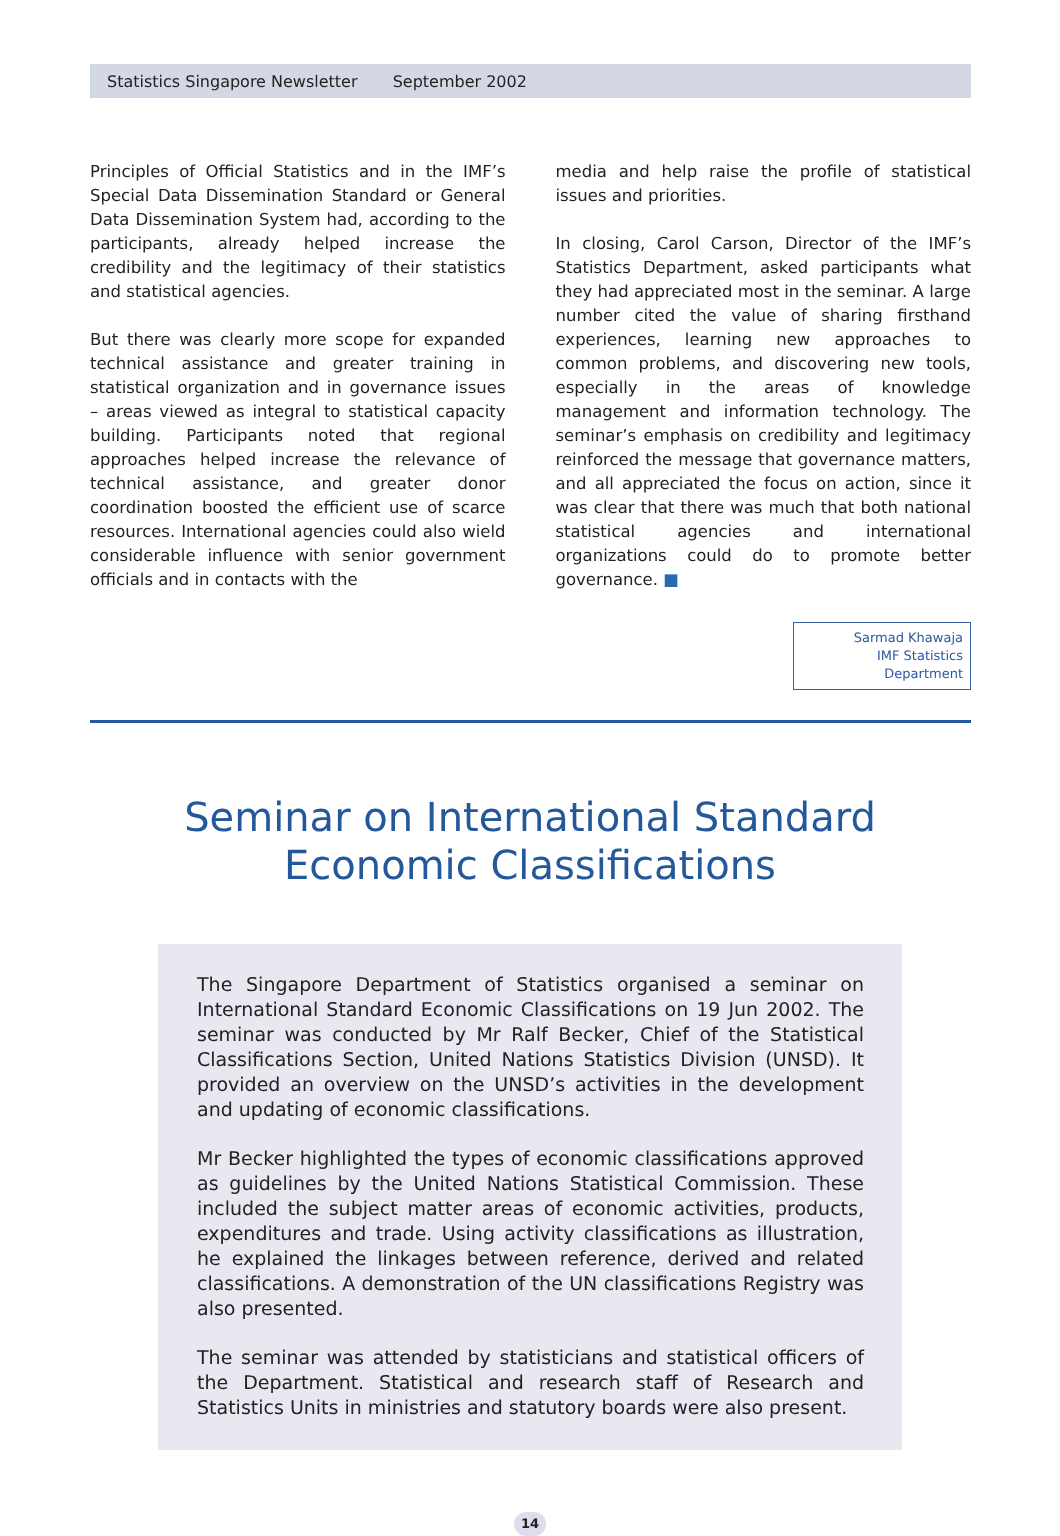Statistics Singapore Newsletter September 2002
Principles of Official Statistics and in the IMF’s Special Data Dissemination Standard or General Data Dissemination System had, according to the participants, already helped increase the credibility and the legitimacy of their statistics and statistical agencies.
But there was clearly more scope for expanded technical assistance and greater training in statistical organization and in governance issues – areas viewed as integral to statistical capacity building. Participants noted that regional approaches helped increase the relevance of technical assistance, and greater donor coordination boosted the efficient use of scarce resources. International agencies could also wield considerable influence with senior government officials and in contacts with the
media and help raise the profile of statistical issues and priorities.
In closing, Carol Carson, Director of the IMF’s Statistics Department, asked participants what they had appreciated most in the seminar. A large number cited the value of sharing firsthand experiences, learning new approaches to common problems, and discovering new tools, especially in the areas of knowledge management and information technology. The seminar’s emphasis on credibility and legitimacy reinforced the message that governance matters, and all appreciated the focus on action, since it was clear that there was much that both national statistical agencies and international organizations could do to promote better governance. ■
Sarmad Khawaja
IMF Statistics Department
Seminar on International Standard
Economic Classifications
The Singapore Department of Statistics organised a seminar on International Standard Economic Classifications on 19 Jun 2002. The seminar was conducted by Mr Ralf Becker, Chief of the Statistical Classifications Section, United Nations Statistics Division (UNSD). It provided an overview on the UNSD’s activities in the development and updating of economic classifications.
Mr Becker highlighted the types of economic classifications approved as guidelines by the United Nations Statistical Commission. These included the subject matter areas of economic activities, products, expenditures and trade. Using activity classifications as illustration, he explained the linkages between reference, derived and related classifications. A demonstration of the UN classifications Registry was also presented.
The seminar was attended by statisticians and statistical officers of the Department. Statistical and research staff of Research and Statistics Units in ministries and statutory boards were also present.
14